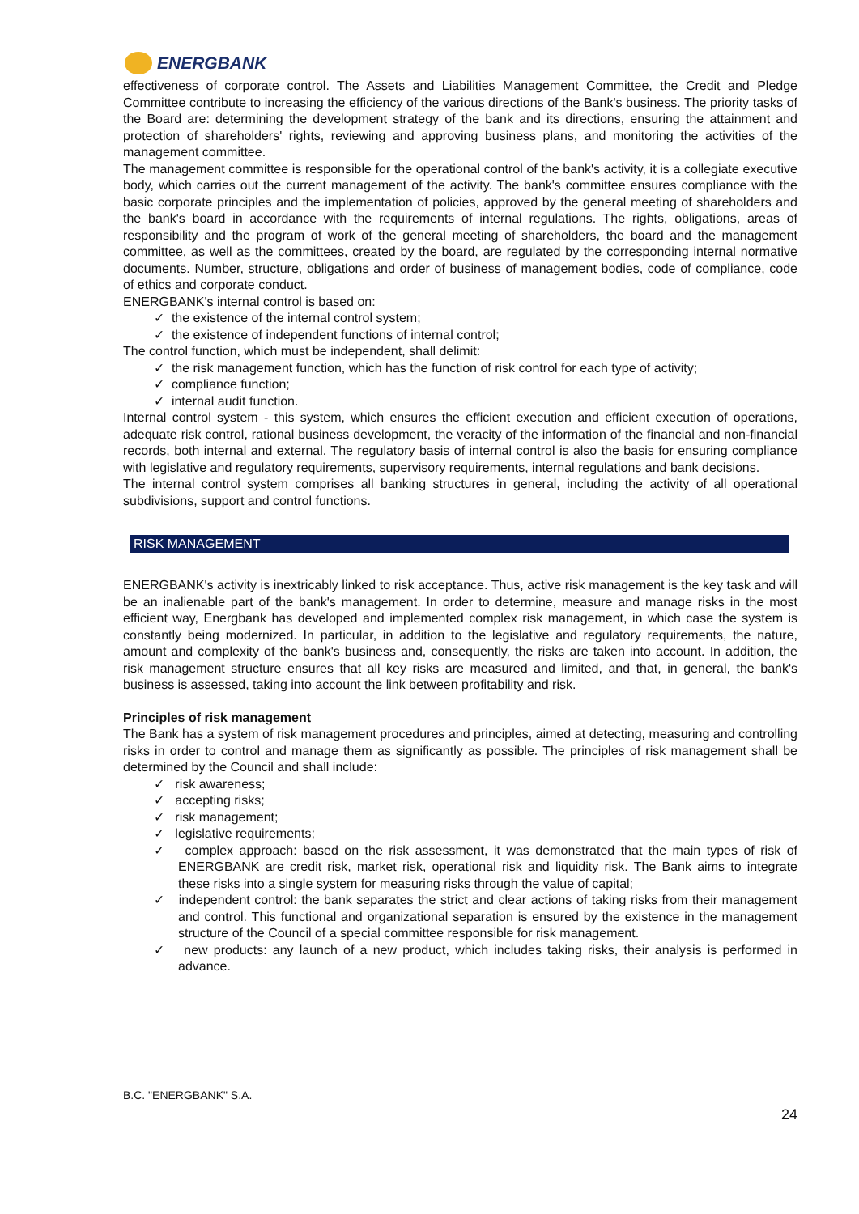ENERGBANK
effectiveness of corporate control. The Assets and Liabilities Management Committee, the Credit and Pledge Committee contribute to increasing the efficiency of the various directions of the Bank's business. The priority tasks of the Board are: determining the development strategy of the bank and its directions, ensuring the attainment and protection of shareholders' rights, reviewing and approving business plans, and monitoring the activities of the management committee.
The management committee is responsible for the operational control of the bank's activity, it is a collegiate executive body, which carries out the current management of the activity. The bank's committee ensures compliance with the basic corporate principles and the implementation of policies, approved by the general meeting of shareholders and the bank's board in accordance with the requirements of internal regulations. The rights, obligations, areas of responsibility and the program of work of the general meeting of shareholders, the board and the management committee, as well as the committees, created by the board, are regulated by the corresponding internal normative documents. Number, structure, obligations and order of business of management bodies, code of compliance, code of ethics and corporate conduct.
ENERGBANK's internal control is based on:
✓ the existence of the internal control system;
✓ the existence of independent functions of internal control;
The control function, which must be independent, shall delimit:
✓ the risk management function, which has the function of risk control for each type of activity;
✓ compliance function;
✓ internal audit function.
Internal control system - this system, which ensures the efficient execution and efficient execution of operations, adequate risk control, rational business development, the veracity of the information of the financial and non-financial records, both internal and external. The regulatory basis of internal control is also the basis for ensuring compliance with legislative and regulatory requirements, supervisory requirements, internal regulations and bank decisions.
The internal control system comprises all banking structures in general, including the activity of all operational subdivisions, support and control functions.
RISK MANAGEMENT
ENERGBANK's activity is inextricably linked to risk acceptance. Thus, active risk management is the key task and will be an inalienable part of the bank's management. In order to determine, measure and manage risks in the most efficient way, Energbank has developed and implemented complex risk management, in which case the system is constantly being modernized. In particular, in addition to the legislative and regulatory requirements, the nature, amount and complexity of the bank's business and, consequently, the risks are taken into account. In addition, the risk management structure ensures that all key risks are measured and limited, and that, in general, the bank's business is assessed, taking into account the link between profitability and risk.
Principles of risk management
The Bank has a system of risk management procedures and principles, aimed at detecting, measuring and controlling risks in order to control and manage them as significantly as possible. The principles of risk management shall be determined by the Council and shall include:
✓ risk awareness;
✓ accepting risks;
✓ risk management;
✓ legislative requirements;
✓ complex approach: based on the risk assessment, it was demonstrated that the main types of risk of ENERGBANK are credit risk, market risk, operational risk and liquidity risk. The Bank aims to integrate these risks into a single system for measuring risks through the value of capital;
✓ independent control: the bank separates the strict and clear actions of taking risks from their management and control. This functional and organizational separation is ensured by the existence in the management structure of the Council of a special committee responsible for risk management.
✓ new products: any launch of a new product, which includes taking risks, their analysis is performed in advance.
B.C. "ENERGBANK" S.A.
24